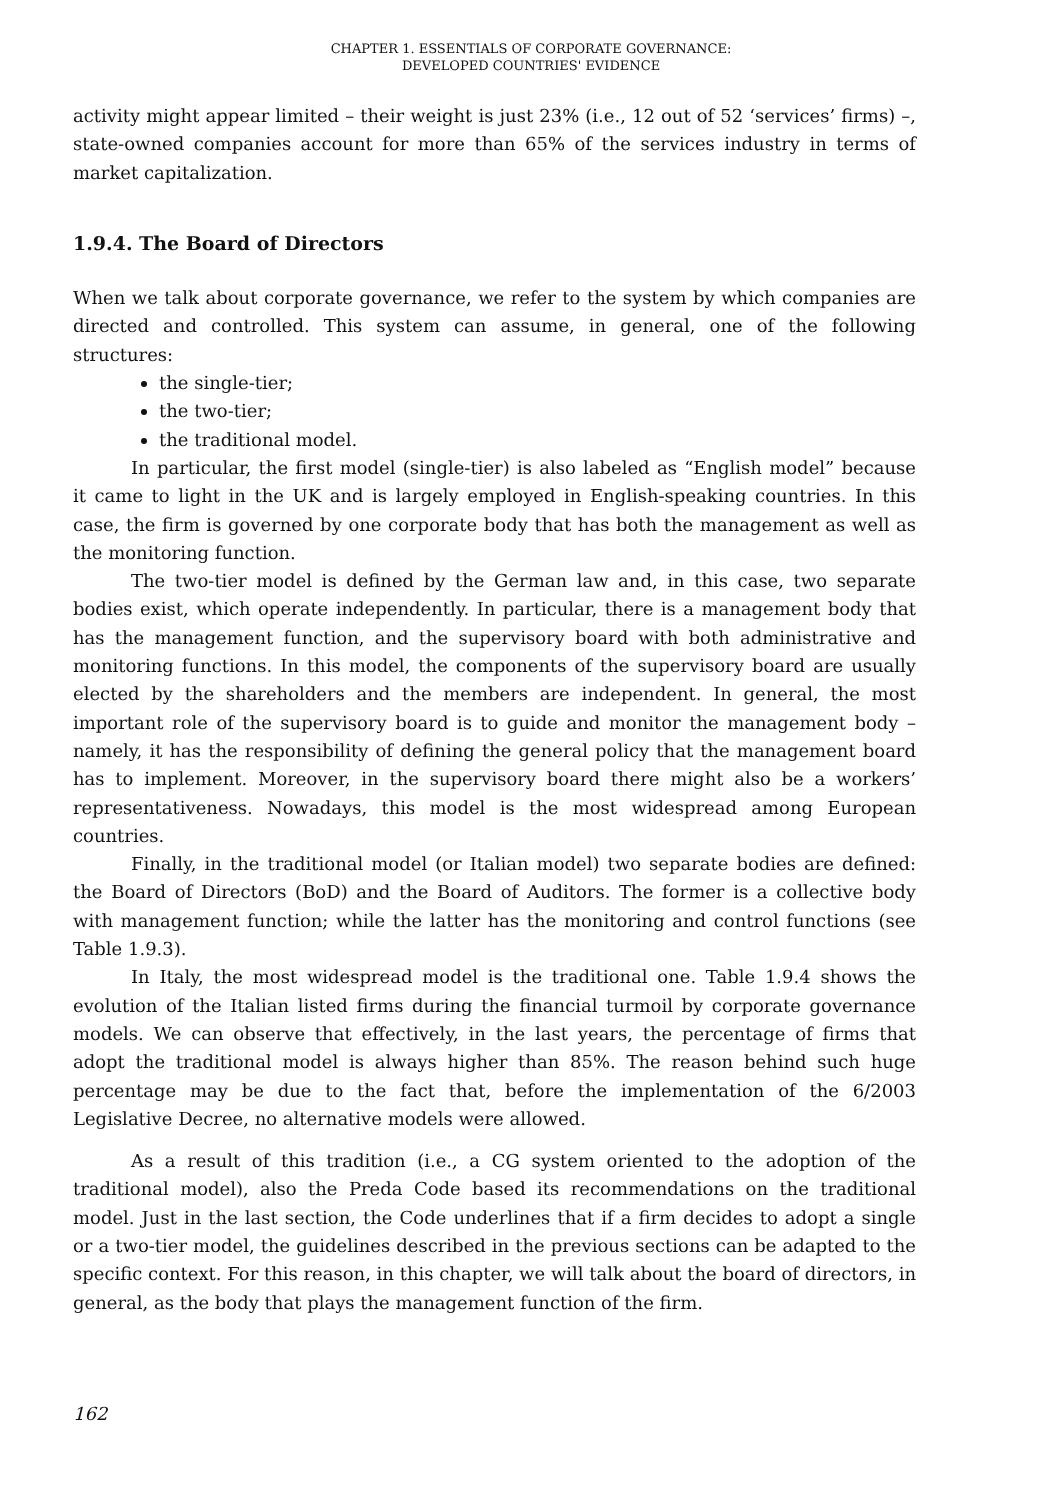CHAPTER 1. ESSENTIALS OF CORPORATE GOVERNANCE:
DEVELOPED COUNTRIES' EVIDENCE
activity might appear limited – their weight is just 23% (i.e., 12 out of 52 ‘services’ firms) –, state-owned companies account for more than 65% of the services industry in terms of market capitalization.
1.9.4. The Board of Directors
When we talk about corporate governance, we refer to the system by which companies are directed and controlled. This system can assume, in general, one of the following structures:
the single-tier;
the two-tier;
the traditional model.
In particular, the first model (single-tier) is also labeled as “English model” because it came to light in the UK and is largely employed in English-speaking countries. In this case, the firm is governed by one corporate body that has both the management as well as the monitoring function.
The two-tier model is defined by the German law and, in this case, two separate bodies exist, which operate independently. In particular, there is a management body that has the management function, and the supervisory board with both administrative and monitoring functions. In this model, the components of the supervisory board are usually elected by the shareholders and the members are independent. In general, the most important role of the supervisory board is to guide and monitor the management body – namely, it has the responsibility of defining the general policy that the management board has to implement. Moreover, in the supervisory board there might also be a workers’ representativeness. Nowadays, this model is the most widespread among European countries.
Finally, in the traditional model (or Italian model) two separate bodies are defined: the Board of Directors (BoD) and the Board of Auditors. The former is a collective body with management function; while the latter has the monitoring and control functions (see Table 1.9.3).
In Italy, the most widespread model is the traditional one. Table 1.9.4 shows the evolution of the Italian listed firms during the financial turmoil by corporate governance models. We can observe that effectively, in the last years, the percentage of firms that adopt the traditional model is always higher than 85%. The reason behind such huge percentage may be due to the fact that, before the implementation of the 6/2003 Legislative Decree, no alternative models were allowed.
As a result of this tradition (i.e., a CG system oriented to the adoption of the traditional model), also the Preda Code based its recommendations on the traditional model. Just in the last section, the Code underlines that if a firm decides to adopt a single or a two-tier model, the guidelines described in the previous sections can be adapted to the specific context. For this reason, in this chapter, we will talk about the board of directors, in general, as the body that plays the management function of the firm.
162